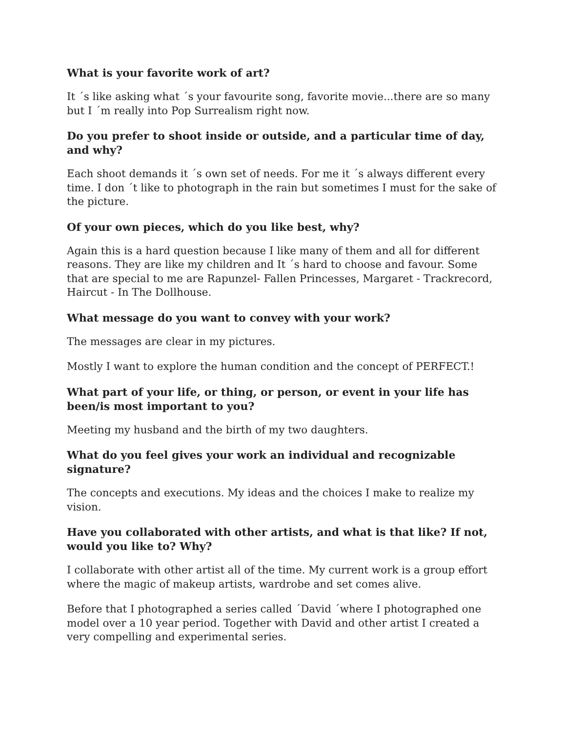What is your favorite work of art?
It ´s like asking what ´s your favourite song, favorite movie...there are so many but I ´m really into Pop Surrealism right now.
Do you prefer to shoot inside or outside, and a particular time of day, and why?
Each shoot demands it ´s own set of needs. For me it ´s always different every time. I don ´t like to photograph in the rain but sometimes I must for the sake of the picture.
Of your own pieces, which do you like best, why?
Again this is a hard question because I like many of them and all for different reasons. They are like my children and It ´s hard to choose and favour. Some that are special to me are Rapunzel- Fallen Princesses, Margaret - Trackrecord, Haircut - In The Dollhouse.
What message do you want to convey with your work?
The messages are clear in my pictures.
Mostly I want to explore the human condition and the concept of PERFECT.!
What part of your life, or thing, or person, or event in your life has been/is most important to you?
Meeting my husband and the birth of my two daughters.
What do you feel gives your work an individual and recognizable signature?
The concepts and executions. My ideas and the choices I make to realize my vision.
Have you collaborated with other artists, and what is that like? If not, would you like to? Why?
I collaborate with other artist all of the time. My current work is a group effort where the magic of makeup artists, wardrobe and set comes alive.
Before that I photographed a series called ´David ´where I photographed one model over a 10 year period. Together with David and other artist I created a very compelling and experimental series.